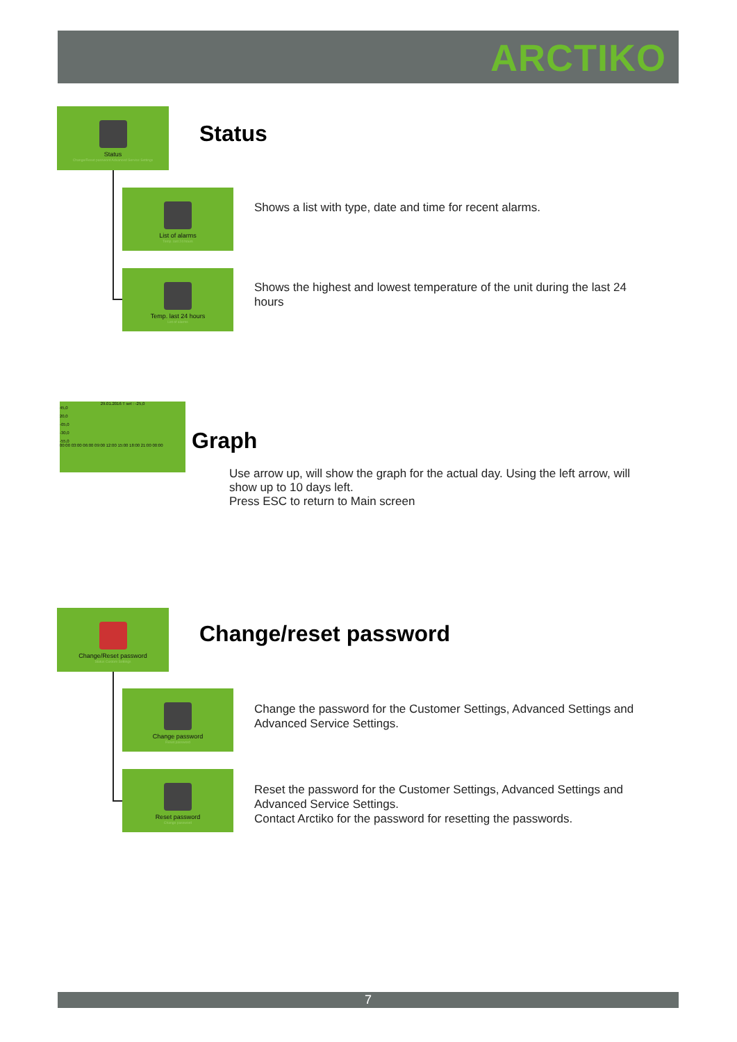ARCTIKO
Status
Change/Reset password Advanced Service Settings
Status
List of alarms
Temp. last 24 hours
Shows a list with type, date and time for recent alarms.
Temp. last 24 hours
List of alarms
Shows the highest and lowest temperature of the unit during the last 24 hours
29.01.2016 T set : -25,0
45,0
20,0
-05,0
-30,0
-55,0
00:00 03:00 06:00 09:00 12:00 15:00 18:00 21:00 00:00
Graph
Use arrow up, will show the graph for the actual day. Using the left arrow, will show up to 10 days left.
Press ESC to return to Main screen
Change/Reset password
Status Custom Settings
Change/reset password
Change password
Reset password
Change the password for the Customer Settings, Advanced Settings and Advanced Service Settings.
Reset password
Change password
Reset the password for the Customer Settings, Advanced Settings and Advanced Service Settings.
Contact Arctiko for the password for resetting the passwords.
7